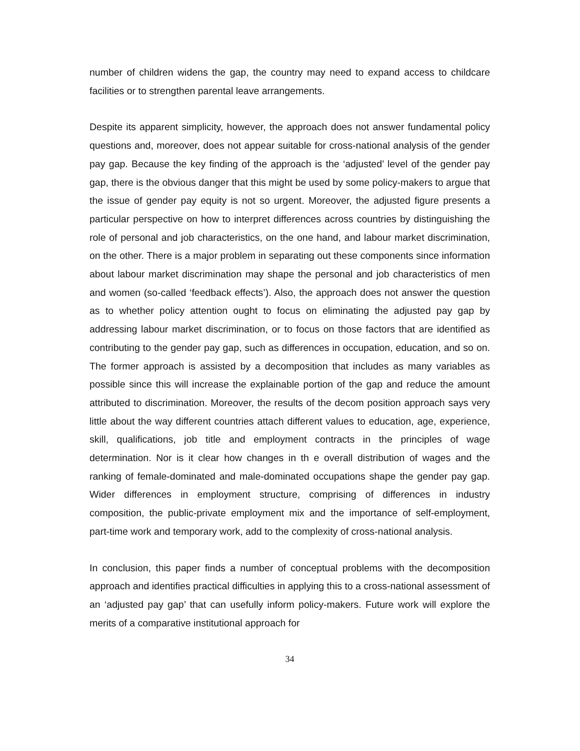number of children widens the gap, the country may need to expand access to childcare facilities or to strengthen parental leave arrangements.
Despite its apparent simplicity, however, the approach does not answer fundamental policy questions and, moreover, does not appear suitable for cross-national analysis of the gender pay gap. Because the key finding of the approach is the ‘adjusted’ level of the gender pay gap, there is the obvious danger that this might be used by some policy-makers to argue that the issue of gender pay equity is not so urgent. Moreover, the adjusted figure presents a particular perspective on how to interpret differences across countries by distinguishing the role of personal and job characteristics, on the one hand, and labour market discrimination, on the other. There is a major problem in separating out these components since information about labour market discrimination may shape the personal and job characteristics of men and women (so-called ‘feedback effects’). Also, the approach does not answer the question as to whether policy attention ought to focus on eliminating the adjusted pay gap by addressing labour market discrimination, or to focus on those factors that are identified as contributing to the gender pay gap, such as differences in occupation, education, and so on. The former approach is assisted by a decomposition that includes as many variables as possible since this will increase the explainable portion of the gap and reduce the amount attributed to discrimination. Moreover, the results of the decom position approach says very little about the way different countries attach different values to education, age, experience, skill, qualifications, job title and employment contracts in the principles of wage determination. Nor is it clear how changes in th e overall distribution of wages and the ranking of female-dominated and male-dominated occupations shape the gender pay gap. Wider differences in employment structure, comprising of differences in industry composition, the public-private employment mix and the importance of self-employment, part-time work and temporary work, add to the complexity of cross-national analysis.
In conclusion, this paper finds a number of conceptual problems with the decomposition approach and identifies practical difficulties in applying this to a cross-national assessment of an ‘adjusted pay gap’ that can usefully inform policy-makers. Future work will explore the merits of a comparative institutional approach for
34